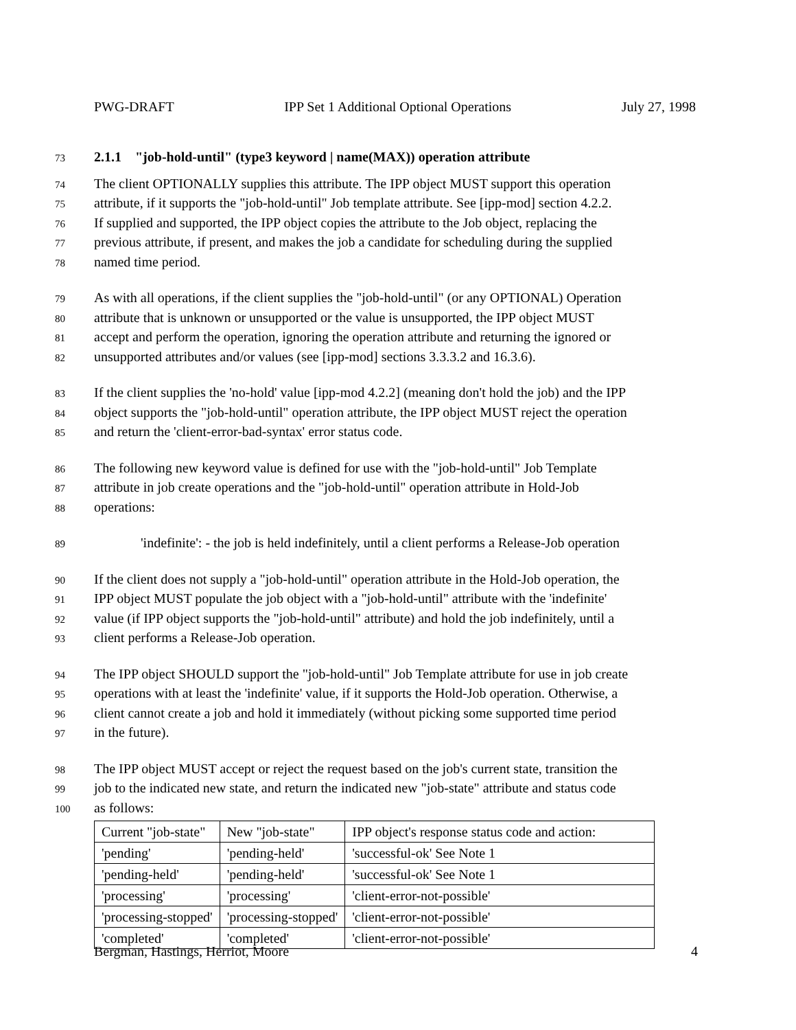PWG-DRAFT IPP Set 1 Additional Optional Operations July 27, 1998
73 2.1.1 "job-hold-until" (type3 keyword | name(MAX)) operation attribute
74 The client OPTIONALLY supplies this attribute. The IPP object MUST support this operation
75 attribute, if it supports the "job-hold-until" Job template attribute. See [ipp-mod] section 4.2.2.
76 If supplied and supported, the IPP object copies the attribute to the Job object, replacing the
77 previous attribute, if present, and makes the job a candidate for scheduling during the supplied
78 named time period.
79 As with all operations, if the client supplies the "job-hold-until" (or any OPTIONAL) Operation
80 attribute that is unknown or unsupported or the value is unsupported, the IPP object MUST
81 accept and perform the operation, ignoring the operation attribute and returning the ignored or
82 unsupported attributes and/or values (see [ipp-mod] sections 3.3.3.2 and 16.3.6).
83 If the client supplies the 'no-hold' value [ipp-mod 4.2.2] (meaning don't hold the job) and the IPP
84 object supports the "job-hold-until" operation attribute, the IPP object MUST reject the operation
85 and return the 'client-error-bad-syntax' error status code.
86 The following new keyword value is defined for use with the "job-hold-until" Job Template
87 attribute in job create operations and the "job-hold-until" operation attribute in Hold-Job
88 operations:
89 'indefinite': - the job is held indefinitely, until a client performs a Release-Job operation
90 If the client does not supply a "job-hold-until" operation attribute in the Hold-Job operation, the
91 IPP object MUST populate the job object with a "job-hold-until" attribute with the 'indefinite'
92 value (if IPP object supports the "job-hold-until" attribute) and hold the job indefinitely, until a
93 client performs a Release-Job operation.
94 The IPP object SHOULD support the "job-hold-until" Job Template attribute for use in job create
95 operations with at least the 'indefinite' value, if it supports the Hold-Job operation. Otherwise, a
96 client cannot create a job and hold it immediately (without picking some supported time period
97 in the future).
98 The IPP object MUST accept or reject the request based on the job's current state, transition the
99 job to the indicated new state, and return the indicated new "job-state" attribute and status code
100 as follows:
| Current "job-state" | New "job-state" | IPP object's response status code and action: |
| 'pending' | 'pending-held' | 'successful-ok' See Note 1 |
| 'pending-held' | 'pending-held' | 'successful-ok' See Note 1 |
| 'processing' | 'processing' | 'client-error-not-possible' |
| 'processing-stopped' | 'processing-stopped' | 'client-error-not-possible' |
| 'completed' | 'completed' | 'client-error-not-possible' |
Bergman, Hastings, Herriot, Moore 4